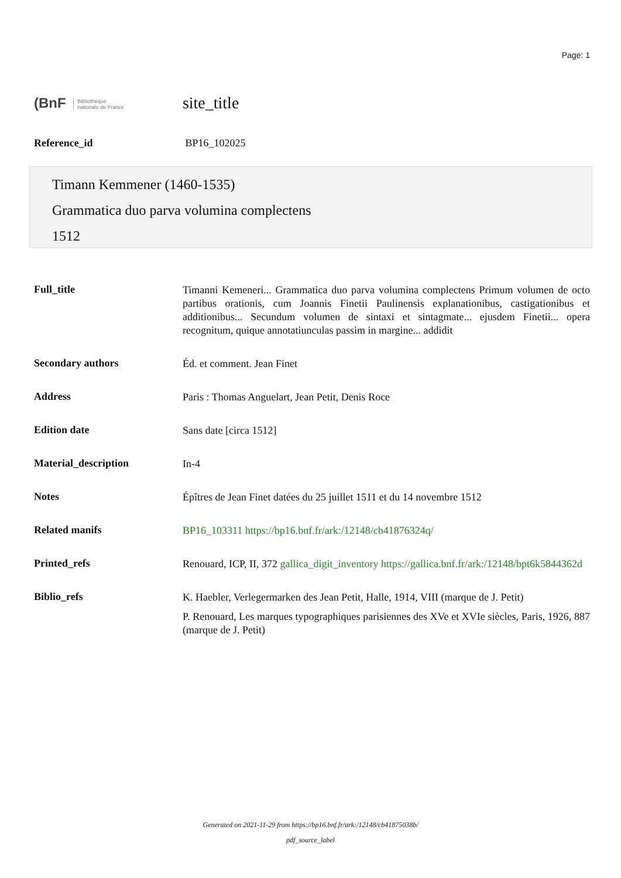Page: 1
(BnF Bibliothèque
nationale de France site_title
Reference_id BP16_102025
Timann Kemmener (1460-1535)
Grammatica duo parva volumina complectens
1512
| Full_title | Timanni Kemeneri... Grammatica duo parva volumina complectens Primum volumen de octo partibus orationis, cum Joannis Finetii Paulinensis explanationibus, castigationibus et additionibus... Secundum volumen de sintaxi et sintagmate... ejusdem Finetii... opera recognitum, quique annotatiunculas passim in margine... addidit |
| Secondary authors | Éd. et comment. Jean Finet |
| Address | Paris : Thomas Anguelart, Jean Petit, Denis Roce |
| Edition date | Sans date [circa 1512] |
| Material_description | In-4 |
| Notes | Épîtres de Jean Finet datées du 25 juillet 1511 et du 14 novembre 1512 |
| Related manifs | BP16_103311 https://bp16.bnf.fr/ark:/12148/cb41876324q/ |
| Printed_refs | Renouard, ICP, II, 372 gallica_digit_inventory https://gallica.bnf.fr/ark:/12148/bpt6k5844362d |
| Biblio_refs | K. Haebler, Verlegermarken des Jean Petit, Halle, 1914, VIII (marque de J. Petit) P. Renouard, Les marques typographiques parisiennes des XVe et XVIe siècles, Paris, 1926, 887 (marque de J. Petit) |
Generated on 2021-11-29 from https://bp16.bnf.fr/ark:/12148/cb41875038b/
pdf_source_label